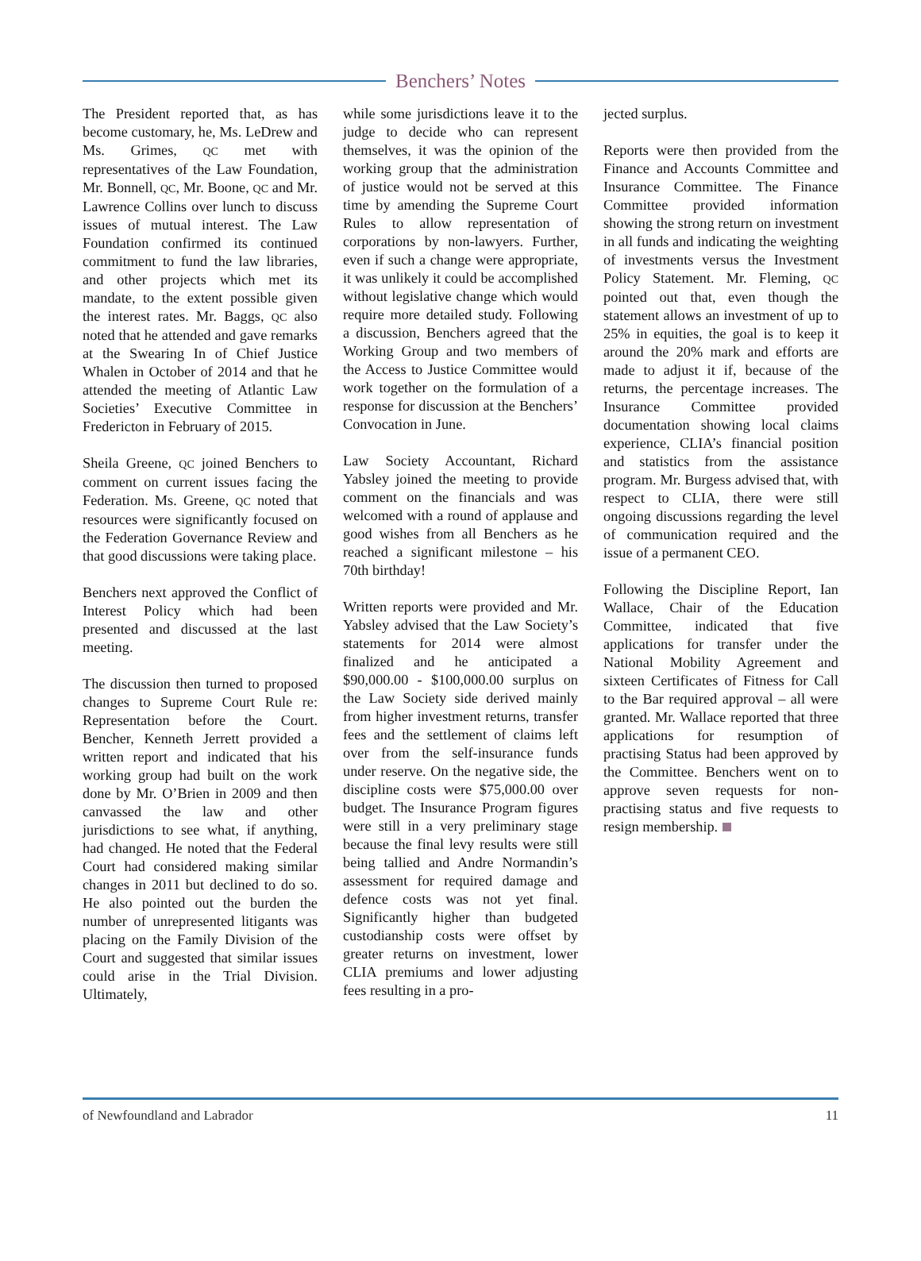Benchers’ Notes
The President reported that, as has become customary, he, Ms. LeDrew and Ms. Grimes, QC met with representatives of the Law Foundation, Mr. Bonnell, QC, Mr. Boone, QC and Mr. Lawrence Collins over lunch to discuss issues of mutual interest. The Law Foundation confirmed its continued commitment to fund the law libraries, and other projects which met its mandate, to the extent possible given the interest rates. Mr. Baggs, QC also noted that he attended and gave remarks at the Swearing In of Chief Justice Whalen in October of 2014 and that he attended the meeting of Atlantic Law Societies’ Executive Committee in Fredericton in February of 2015.
Sheila Greene, QC joined Benchers to comment on current issues facing the Federation. Ms. Greene, QC noted that resources were significantly focused on the Federation Governance Review and that good discussions were taking place.
Benchers next approved the Conflict of Interest Policy which had been presented and discussed at the last meeting.
The discussion then turned to proposed changes to Supreme Court Rule re: Representation before the Court. Bencher, Kenneth Jerrett provided a written report and indicated that his working group had built on the work done by Mr. O’Brien in 2009 and then canvassed the law and other jurisdictions to see what, if anything, had changed. He noted that the Federal Court had considered making similar changes in 2011 but declined to do so. He also pointed out the burden the number of unrepresented litigants was placing on the Family Division of the Court and suggested that similar issues could arise in the Trial Division. Ultimately,
while some jurisdictions leave it to the judge to decide who can represent themselves, it was the opinion of the working group that the administration of justice would not be served at this time by amending the Supreme Court Rules to allow representation of corporations by non-lawyers. Further, even if such a change were appropriate, it was unlikely it could be accomplished without legislative change which would require more detailed study. Following a discussion, Benchers agreed that the Working Group and two members of the Access to Justice Committee would work together on the formulation of a response for discussion at the Benchers’ Convocation in June.
Law Society Accountant, Richard Yabsley joined the meeting to provide comment on the financials and was welcomed with a round of applause and good wishes from all Benchers as he reached a significant milestone – his 70th birthday!
Written reports were provided and Mr. Yabsley advised that the Law Society’s statements for 2014 were almost finalized and he anticipated a $90,000.00 - $100,000.00 surplus on the Law Society side derived mainly from higher investment returns, transfer fees and the settlement of claims left over from the self-insurance funds under reserve. On the negative side, the discipline costs were $75,000.00 over budget. The Insurance Program figures were still in a very preliminary stage because the final levy results were still being tallied and Andre Normandin’s assessment for required damage and defence costs was not yet final. Significantly higher than budgeted custodianship costs were offset by greater returns on investment, lower CLIA premiums and lower adjusting fees resulting in a pro-
jected surplus.
Reports were then provided from the Finance and Accounts Committee and Insurance Committee. The Finance Committee provided information showing the strong return on investment in all funds and indicating the weighting of investments versus the Investment Policy Statement. Mr. Fleming, QC pointed out that, even though the statement allows an investment of up to 25% in equities, the goal is to keep it around the 20% mark and efforts are made to adjust it if, because of the returns, the percentage increases. The Insurance Committee provided documentation showing local claims experience, CLIA’s financial position and statistics from the assistance program. Mr. Burgess advised that, with respect to CLIA, there were still ongoing discussions regarding the level of communication required and the issue of a permanent CEO.
Following the Discipline Report, Ian Wallace, Chair of the Education Committee, indicated that five applications for transfer under the National Mobility Agreement and sixteen Certificates of Fitness for Call to the Bar required approval – all were granted. Mr. Wallace reported that three applications for resumption of practising Status had been approved by the Committee. Benchers went on to approve seven requests for non-practising status and five requests to resign membership.
of Newfoundland and Labrador 11